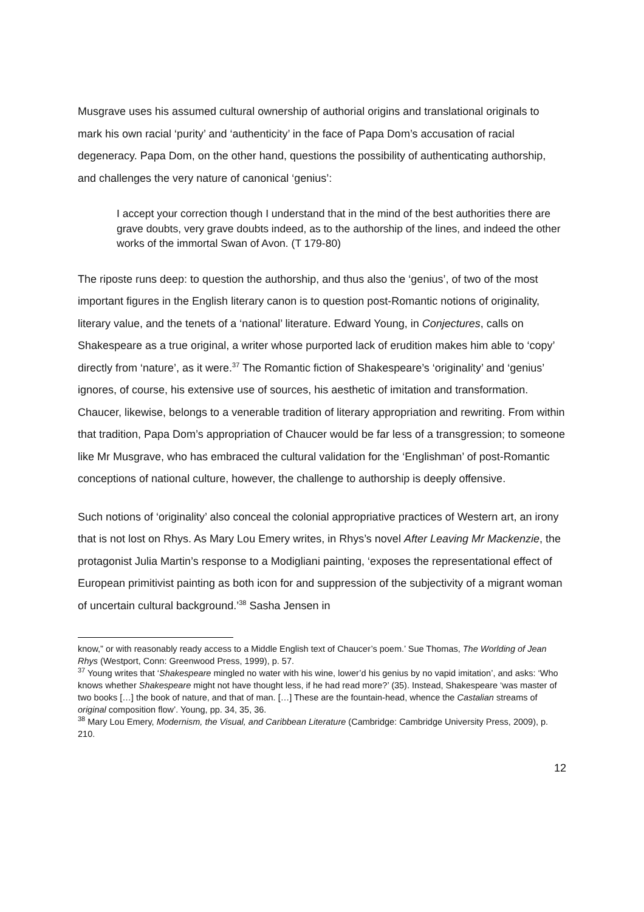Musgrave uses his assumed cultural ownership of authorial origins and translational originals to mark his own racial ‘purity’ and ‘authenticity’ in the face of Papa Dom’s accusation of racial degeneracy. Papa Dom, on the other hand, questions the possibility of authenticating authorship, and challenges the very nature of canonical ‘genius’:
I accept your correction though I understand that in the mind of the best authorities there are grave doubts, very grave doubts indeed, as to the authorship of the lines, and indeed the other works of the immortal Swan of Avon. (T 179-80)
The riposte runs deep: to question the authorship, and thus also the ‘genius’, of two of the most important figures in the English literary canon is to question post-Romantic notions of originality, literary value, and the tenets of a ‘national’ literature. Edward Young, in Conjectures, calls on Shakespeare as a true original, a writer whose purported lack of erudition makes him able to ‘copy’ directly from ‘nature’, as it were.<sup>37</sup> The Romantic fiction of Shakespeare’s ‘originality’ and ‘genius’ ignores, of course, his extensive use of sources, his aesthetic of imitation and transformation. Chaucer, likewise, belongs to a venerable tradition of literary appropriation and rewriting. From within that tradition, Papa Dom’s appropriation of Chaucer would be far less of a transgression; to someone like Mr Musgrave, who has embraced the cultural validation for the ‘Englishman’ of post-Romantic conceptions of national culture, however, the challenge to authorship is deeply offensive.
Such notions of ‘originality’ also conceal the colonial appropriative practices of Western art, an irony that is not lost on Rhys. As Mary Lou Emery writes, in Rhys’s novel After Leaving Mr Mackenzie, the protagonist Julia Martin’s response to a Modigliani painting, ‘exposes the representational effect of European primitivist painting as both icon for and suppression of the subjectivity of a migrant woman of uncertain cultural background.’<sup>38</sup> Sasha Jensen in
know,” or with reasonably ready access to a Middle English text of Chaucer’s poem.’ Sue Thomas, The Worlding of Jean Rhys (Westport, Conn: Greenwood Press, 1999), p. 57.
<sup>37</sup> Young writes that ‘Shakespeare mingled no water with his wine, lower’d his genius by no vapid imitation’, and asks: ‘Who knows whether Shakespeare might not have thought less, if he had read more?’ (35). Instead, Shakespeare ‘was master of two books […] the book of nature, and that of man. […] These are the fountain-head, whence the Castalian streams of original composition flow’. Young, pp. 34, 35, 36.
<sup>38</sup> Mary Lou Emery, Modernism, the Visual, and Caribbean Literature (Cambridge: Cambridge University Press, 2009), p. 210.
12